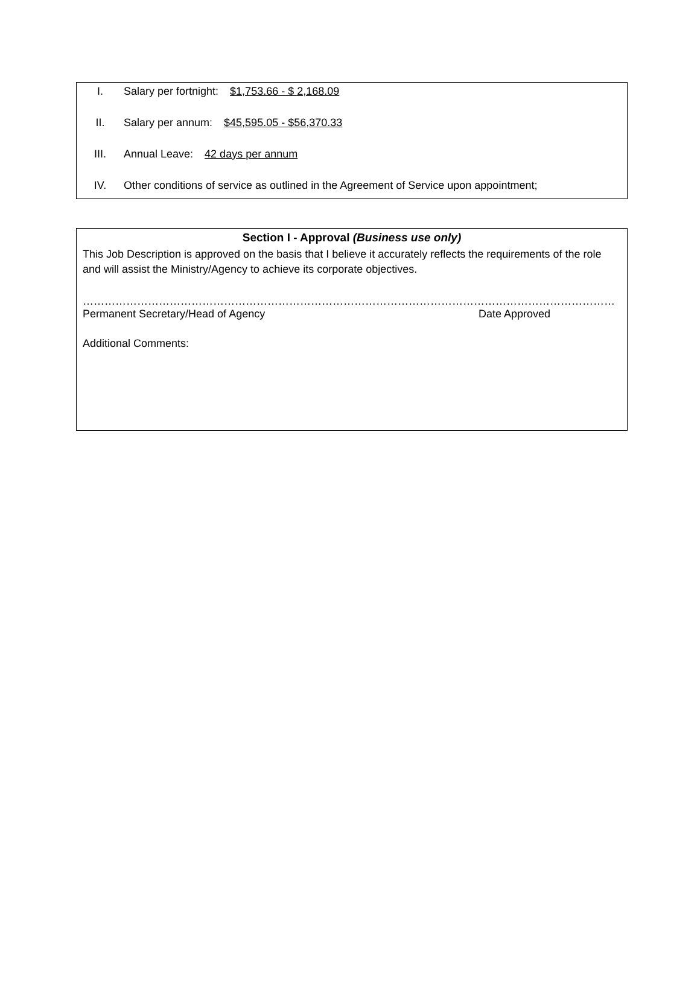I. Salary per fortnight: $1,753.66 - $ 2,168.09
II. Salary per annum: $45,595.05 - $56,370.33
III. Annual Leave: 42 days per annum
IV. Other conditions of service as outlined in the Agreement of Service upon appointment;
Section I - Approval (Business use only)
This Job Description is approved on the basis that I believe it accurately reflects the requirements of the role and will assist the Ministry/Agency to achieve its corporate objectives.
……………………………………………………………………………………
Permanent Secretary/Head of Agency
……………………………………………
Date Approved
Additional Comments: